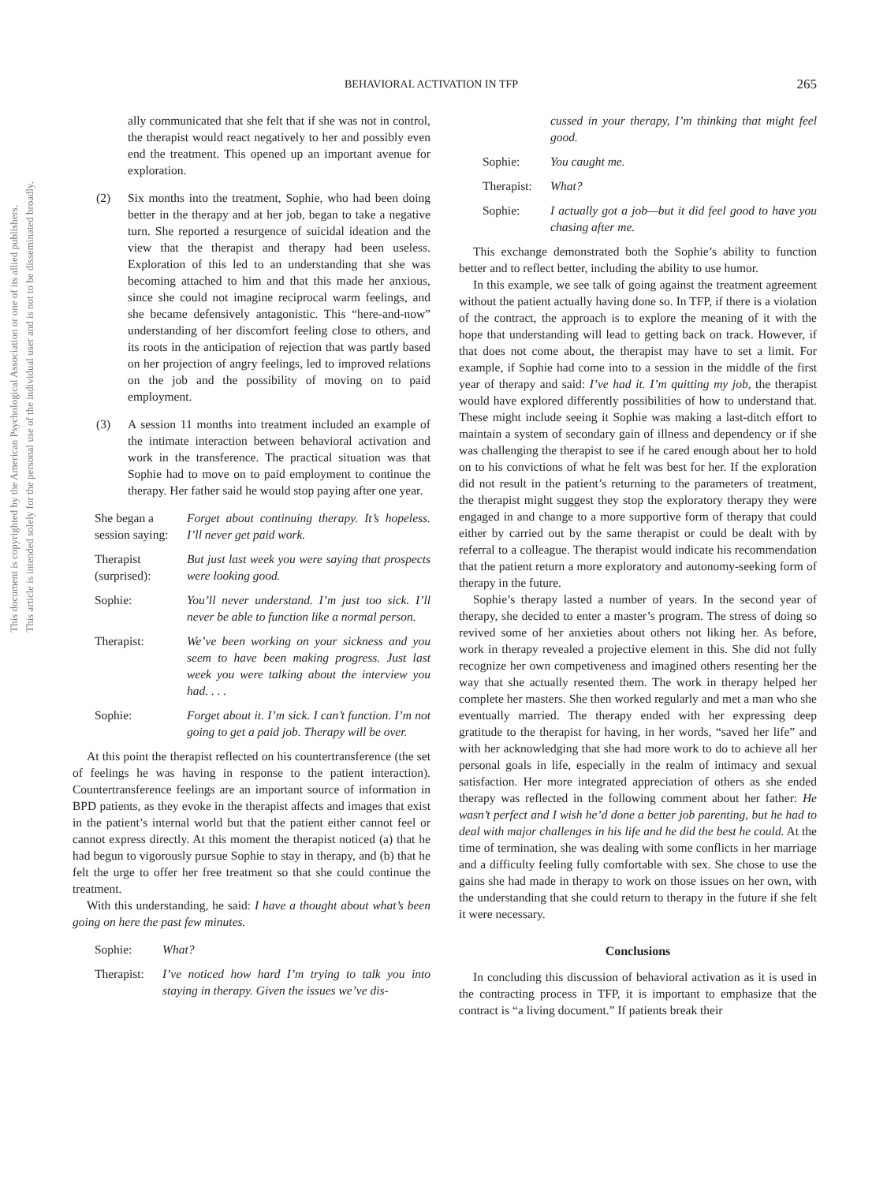This document is copyrighted by the American Psychological Association or one of its allied publishers.
This article is intended solely for the personal use of the individual user and is not to be disseminated broadly.
BEHAVIORAL ACTIVATION IN TFP 265
ally communicated that she felt that if she was not in control, the therapist would react negatively to her and possibly even end the treatment. This opened up an important avenue for exploration.
(2) Six months into the treatment, Sophie, who had been doing better in the therapy and at her job, began to take a negative turn. She reported a resurgence of suicidal ideation and the view that the therapist and therapy had been useless. Exploration of this led to an understanding that she was becoming attached to him and that this made her anxious, since she could not imagine reciprocal warm feelings, and she became defensively antagonistic. This “here-and-now” understanding of her discomfort feeling close to others, and its roots in the anticipation of rejection that was partly based on her projection of angry feelings, led to improved relations on the job and the possibility of moving on to paid employment.
(3) A session 11 months into treatment included an example of the intimate interaction between behavioral activation and work in the transference. The practical situation was that Sophie had to move on to paid employment to continue the therapy. Her father said he would stop paying after one year.
She began a session saying: Forget about continuing therapy. It’s hopeless. I’ll never get paid work.
Therapist (surprised): But just last week you were saying that prospects were looking good.
Sophie: You’ll never understand. I’m just too sick. I’ll never be able to function like a normal person.
Therapist: We’ve been working on your sickness and you seem to have been making progress. Just last week you were talking about the interview you had. . . .
Sophie: Forget about it. I’m sick. I can’t function. I’m not going to get a paid job. Therapy will be over.
At this point the therapist reflected on his countertransference (the set of feelings he was having in response to the patient interaction). Countertransference feelings are an important source of information in BPD patients, as they evoke in the therapist affects and images that exist in the patient’s internal world but that the patient either cannot feel or cannot express directly. At this moment the therapist noticed (a) that he had begun to vigorously pursue Sophie to stay in therapy, and (b) that he felt the urge to offer her free treatment so that she could continue the treatment.
With this understanding, he said: I have a thought about what’s been going on here the past few minutes.
Sophie: What?
Therapist: I’ve noticed how hard I’m trying to talk you into staying in therapy. Given the issues we’ve dis-
cussed in your therapy, I’m thinking that might feel good.
Sophie: You caught me.
Therapist: What?
Sophie: I actually got a job—but it did feel good to have you chasing after me.
This exchange demonstrated both the Sophie’s ability to function better and to reflect better, including the ability to use humor.
In this example, we see talk of going against the treatment agreement without the patient actually having done so. In TFP, if there is a violation of the contract, the approach is to explore the meaning of it with the hope that understanding will lead to getting back on track. However, if that does not come about, the therapist may have to set a limit. For example, if Sophie had come into to a session in the middle of the first year of therapy and said: I’ve had it. I’m quitting my job, the therapist would have explored differently possibilities of how to understand that. These might include seeing it Sophie was making a last-ditch effort to maintain a system of secondary gain of illness and dependency or if she was challenging the therapist to see if he cared enough about her to hold on to his convictions of what he felt was best for her. If the exploration did not result in the patient’s returning to the parameters of treatment, the therapist might suggest they stop the exploratory therapy they were engaged in and change to a more supportive form of therapy that could either by carried out by the same therapist or could be dealt with by referral to a colleague. The therapist would indicate his recommendation that the patient return a more exploratory and autonomy-seeking form of therapy in the future.
Sophie’s therapy lasted a number of years. In the second year of therapy, she decided to enter a master’s program. The stress of doing so revived some of her anxieties about others not liking her. As before, work in therapy revealed a projective element in this. She did not fully recognize her own competiveness and imagined others resenting her the way that she actually resented them. The work in therapy helped her complete her masters. She then worked regularly and met a man who she eventually married. The therapy ended with her expressing deep gratitude to the therapist for having, in her words, “saved her life” and with her acknowledging that she had more work to do to achieve all her personal goals in life, especially in the realm of intimacy and sexual satisfaction. Her more integrated appreciation of others as she ended therapy was reflected in the following comment about her father: He wasn’t perfect and I wish he’d done a better job parenting, but he had to deal with major challenges in his life and he did the best he could. At the time of termination, she was dealing with some conflicts in her marriage and a difficulty feeling fully comfortable with sex. She chose to use the gains she had made in therapy to work on those issues on her own, with the understanding that she could return to therapy in the future if she felt it were necessary.
Conclusions
In concluding this discussion of behavioral activation as it is used in the contracting process in TFP, it is important to emphasize that the contract is “a living document.” If patients break their